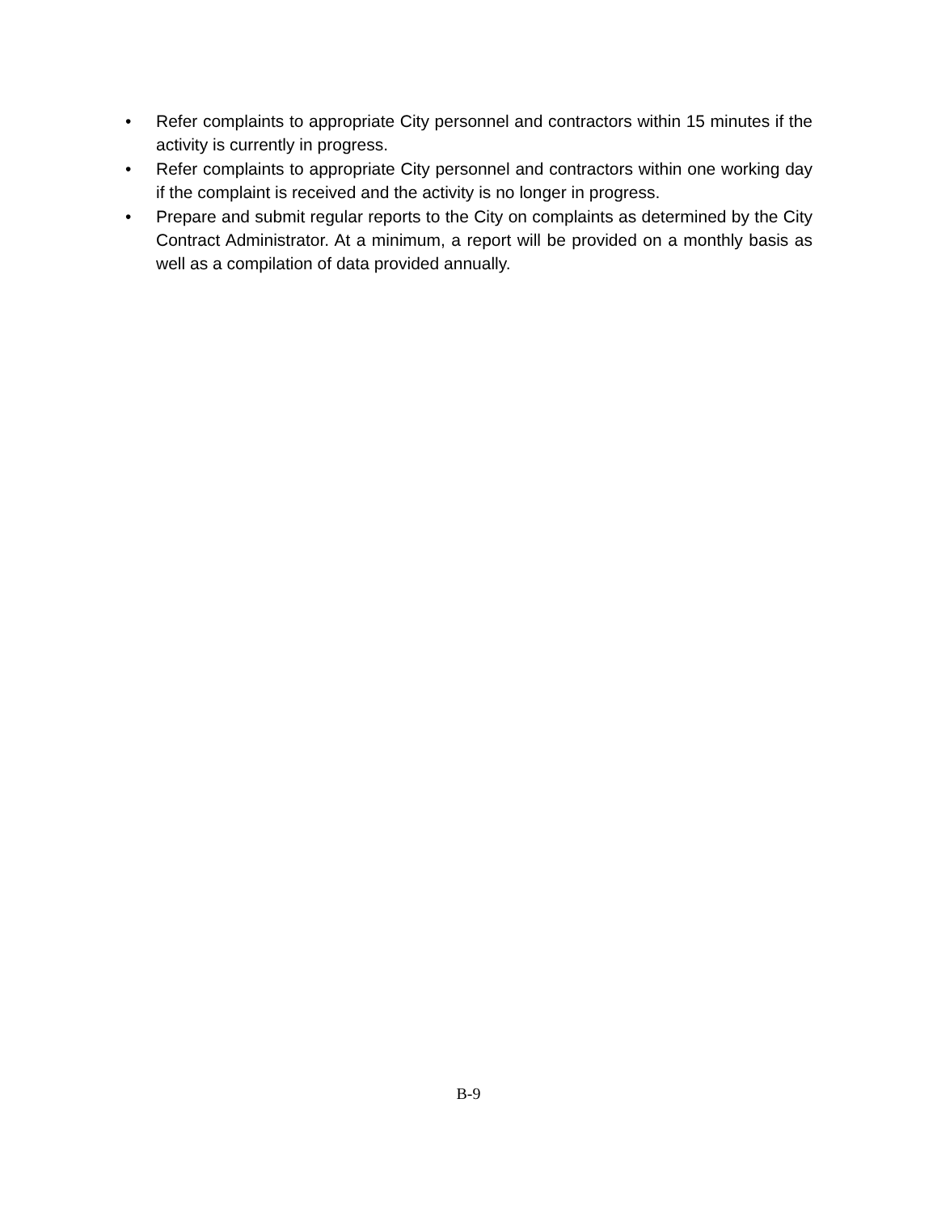• Refer complaints to appropriate City personnel and contractors within 15 minutes if the activity is currently in progress.
• Refer complaints to appropriate City personnel and contractors within one working day if the complaint is received and the activity is no longer in progress.
• Prepare and submit regular reports to the City on complaints as determined by the City Contract Administrator. At a minimum, a report will be provided on a monthly basis as well as a compilation of data provided annually.
B-9